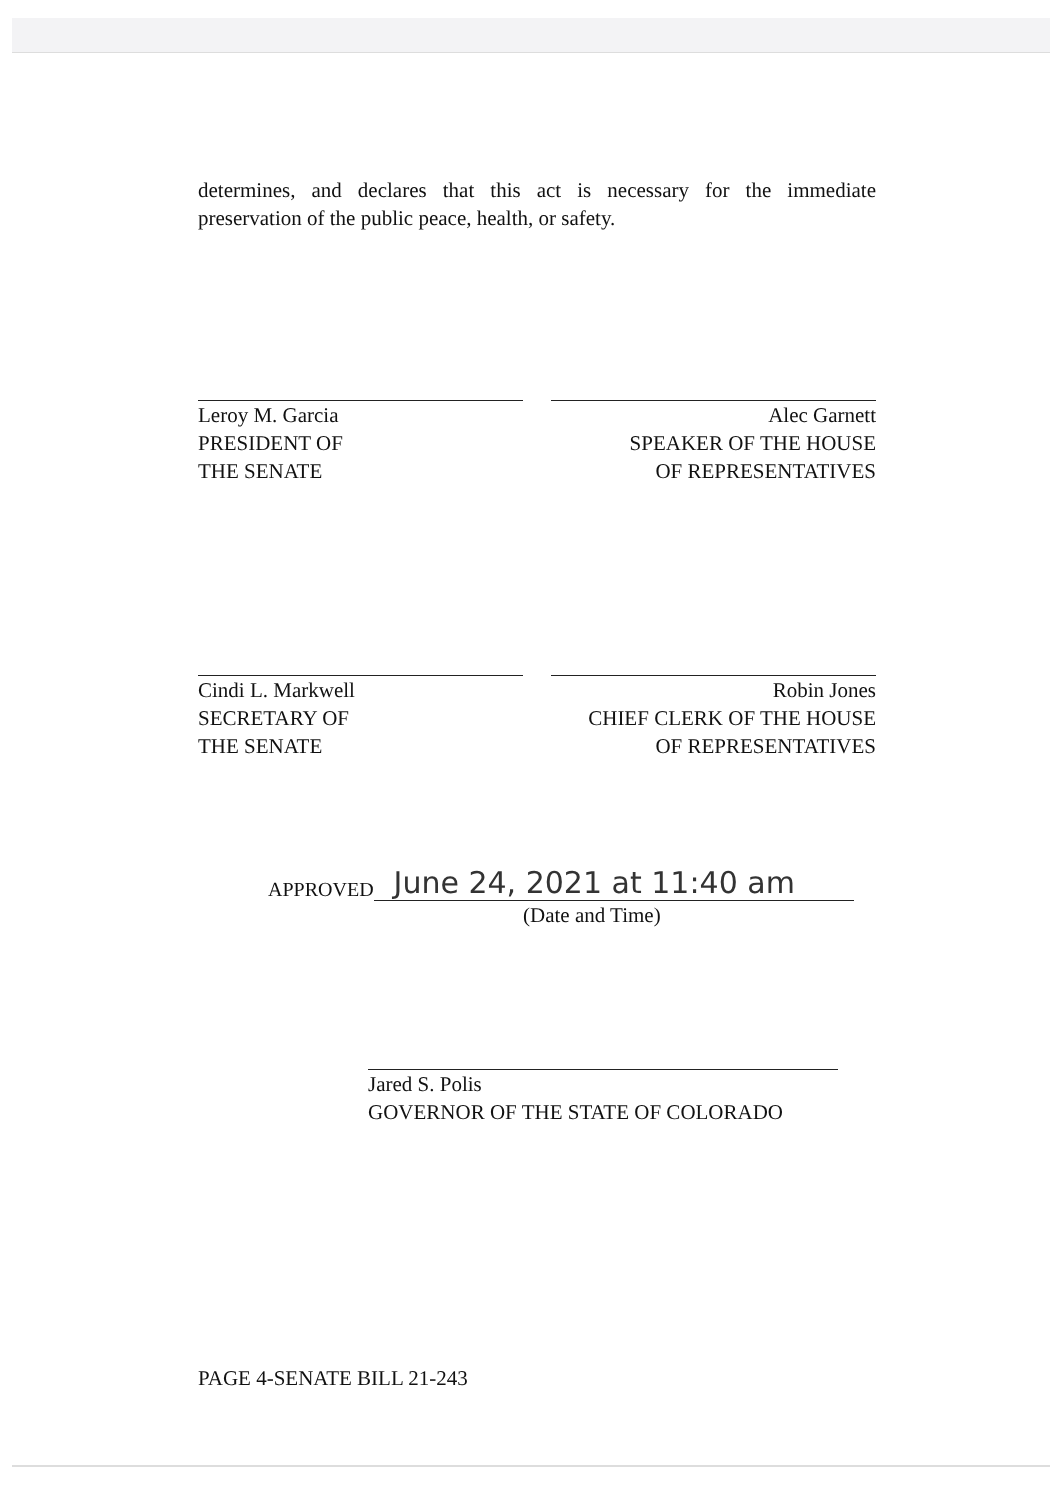determines, and declares that this act is necessary for the immediate preservation of the public peace, health, or safety.
Leroy M. Garcia
PRESIDENT OF
THE SENATE
Alec Garnett
SPEAKER OF THE HOUSE
OF REPRESENTATIVES
Cindi L. Markwell
SECRETARY OF
THE SENATE
Robin Jones
CHIEF CLERK OF THE HOUSE
OF REPRESENTATIVES
APPROVED June 24, 2021 at 11:40 am
(Date and Time)
Jared S. Polis
GOVERNOR OF THE STATE OF COLORADO
PAGE 4-SENATE BILL 21-243